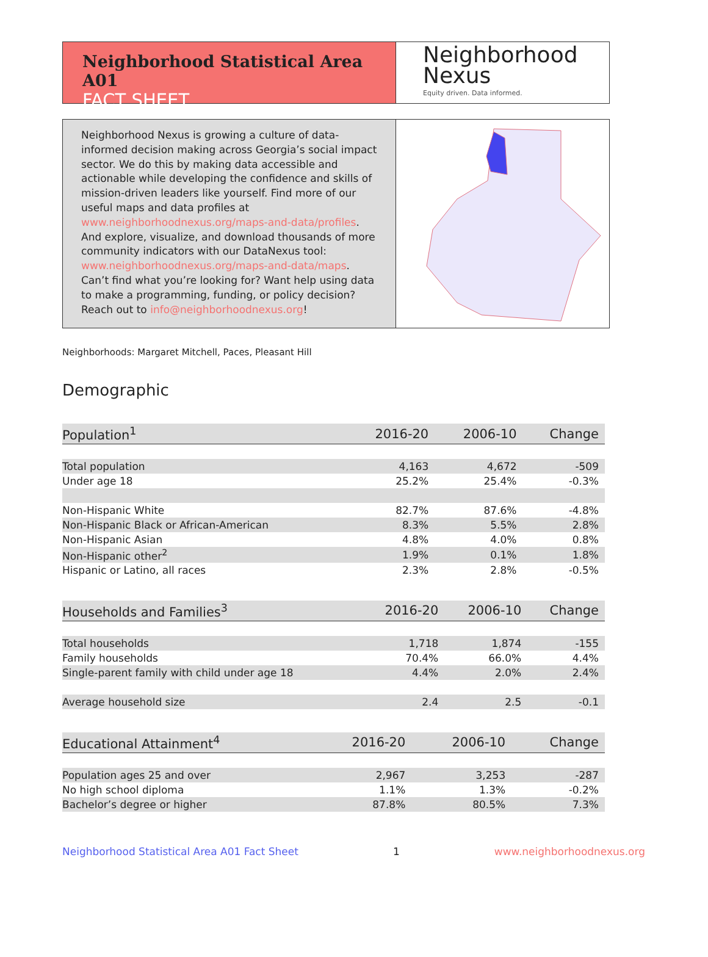Neighborhood Statistical Area A01
FACT SHEET
Neighborhood
Nexus
Equity driven. Data informed.
Neighborhood Nexus is growing a culture of data-informed decision making across Georgia’s social impact sector. We do this by making data accessible and actionable while developing the confidence and skills of mission-driven leaders like yourself. Find more of our useful maps and data profiles at www.neighborhoodnexus.org/maps-and-data/profiles. And explore, visualize, and download thousands of more community indicators with our DataNexus tool: www.neighborhoodnexus.org/maps-and-data/maps. Can’t find what you’re looking for? Want help using data to make a programming, funding, or policy decision? Reach out to info@neighborhoodnexus.org!
Neighborhoods: Margaret Mitchell, Paces, Pleasant Hill
Demographic
| Population<sup>1</sup> | 2016-20 | 2006-10 | Change |
| --- | --- | --- | --- |
| Total population | 4,163 | 4,672 | -509 |
| Under age 18 | 25.2% | 25.4% | -0.3% |
| Non-Hispanic White | 82.7% | 87.6% | -4.8% |
| Non-Hispanic Black or African-American | 8.3% | 5.5% | 2.8% |
| Non-Hispanic Asian | 4.8% | 4.0% | 0.8% |
| Non-Hispanic other<sup>2</sup> | 1.9% | 0.1% | 1.8% |
| Hispanic or Latino, all races | 2.3% | 2.8% | -0.5% |
| Households and Families<sup>3</sup> | 2016-20 | 2006-10 | Change |
| --- | --- | --- | --- |
| Total households | 1,718 | 1,874 | -155 |
| Family households | 70.4% | 66.0% | 4.4% |
| Single-parent family with child under age 18 | 4.4% | 2.0% | 2.4% |
| Average household size | 2.4 | 2.5 | -0.1 |
| Educational Attainment<sup>4</sup> | 2016-20 | 2006-10 | Change |
| --- | --- | --- | --- |
| Population ages 25 and over | 2,967 | 3,253 | -287 |
| No high school diploma | 1.1% | 1.3% | -0.2% |
| Bachelor’s degree or higher | 87.8% | 80.5% | 7.3% |
Neighborhood Statistical Area A01 Fact Sheet 1 www.neighborhoodnexus.org